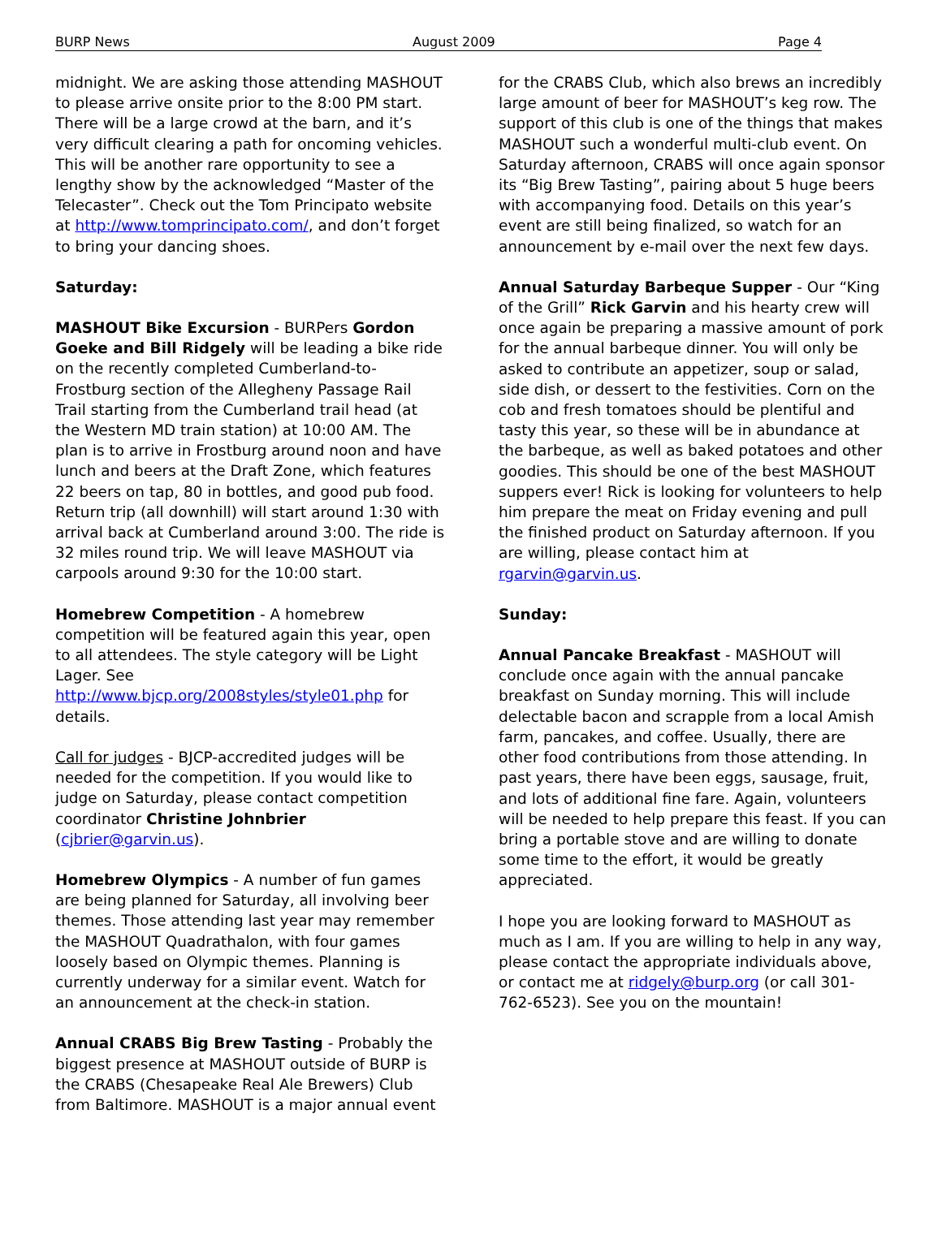BURP News August 2009 Page 4
midnight. We are asking those attending MASHOUT to please arrive onsite prior to the 8:00 PM start. There will be a large crowd at the barn, and it’s very difficult clearing a path for oncoming vehicles. This will be another rare opportunity to see a lengthy show by the acknowledged “Master of the Telecaster”. Check out the Tom Principato website at http://www.tomprincipato.com/, and don’t forget to bring your dancing shoes.
Saturday:
MASHOUT Bike Excursion - BURPers Gordon Goeke and Bill Ridgely will be leading a bike ride on the recently completed Cumberland-to-Frostburg section of the Allegheny Passage Rail Trail starting from the Cumberland trail head (at the Western MD train station) at 10:00 AM. The plan is to arrive in Frostburg around noon and have lunch and beers at the Draft Zone, which features 22 beers on tap, 80 in bottles, and good pub food. Return trip (all downhill) will start around 1:30 with arrival back at Cumberland around 3:00. The ride is 32 miles round trip. We will leave MASHOUT via carpools around 9:30 for the 10:00 start.
Homebrew Competition - A homebrew competition will be featured again this year, open to all attendees. The style category will be Light Lager. See http://www.bjcp.org/2008styles/style01.php for details.
Call for judges - BJCP-accredited judges will be needed for the competition. If you would like to judge on Saturday, please contact competition coordinator Christine Johnbrier (cjbrier@garvin.us).
Homebrew Olympics - A number of fun games are being planned for Saturday, all involving beer themes. Those attending last year may remember the MASHOUT Quadrathalon, with four games loosely based on Olympic themes. Planning is currently underway for a similar event. Watch for an announcement at the check-in station.
Annual CRABS Big Brew Tasting - Probably the biggest presence at MASHOUT outside of BURP is the CRABS (Chesapeake Real Ale Brewers) Club from Baltimore. MASHOUT is a major annual event
for the CRABS Club, which also brews an incredibly large amount of beer for MASHOUT’s keg row. The support of this club is one of the things that makes MASHOUT such a wonderful multi-club event. On Saturday afternoon, CRABS will once again sponsor its “Big Brew Tasting”, pairing about 5 huge beers with accompanying food. Details on this year’s event are still being finalized, so watch for an announcement by e-mail over the next few days.
Annual Saturday Barbeque Supper - Our “King of the Grill” Rick Garvin and his hearty crew will once again be preparing a massive amount of pork for the annual barbeque dinner. You will only be asked to contribute an appetizer, soup or salad, side dish, or dessert to the festivities. Corn on the cob and fresh tomatoes should be plentiful and tasty this year, so these will be in abundance at the barbeque, as well as baked potatoes and other goodies. This should be one of the best MASHOUT suppers ever! Rick is looking for volunteers to help him prepare the meat on Friday evening and pull the finished product on Saturday afternoon. If you are willing, please contact him at rgarvin@garvin.us.
Sunday:
Annual Pancake Breakfast - MASHOUT will conclude once again with the annual pancake breakfast on Sunday morning. This will include delectable bacon and scrapple from a local Amish farm, pancakes, and coffee. Usually, there are other food contributions from those attending. In past years, there have been eggs, sausage, fruit, and lots of additional fine fare. Again, volunteers will be needed to help prepare this feast. If you can bring a portable stove and are willing to donate some time to the effort, it would be greatly appreciated.
I hope you are looking forward to MASHOUT as much as I am. If you are willing to help in any way, please contact the appropriate individuals above, or contact me at ridgely@burp.org (or call 301-762-6523). See you on the mountain!